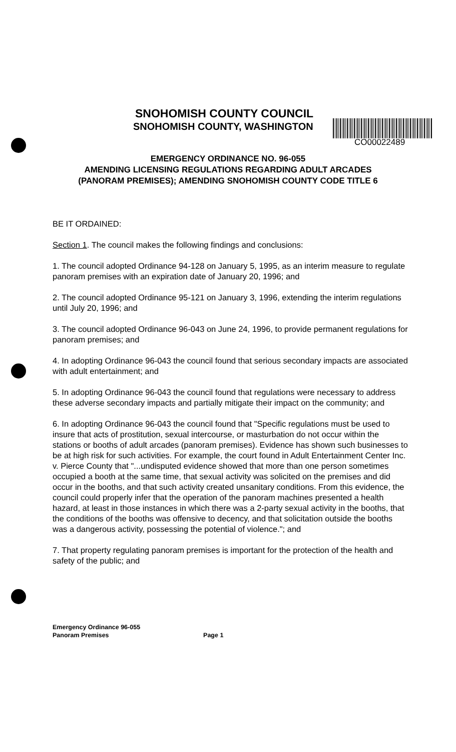SNOHOMISH COUNTY COUNCIL
SNOHOMISH COUNTY, WASHINGTON
CO00022489
EMERGENCY ORDINANCE NO. 96-055
AMENDING LICENSING REGULATIONS REGARDING ADULT ARCADES
(PANORAM PREMISES); AMENDING SNOHOMISH COUNTY CODE TITLE 6
BE IT ORDAINED:
Section 1. The council makes the following findings and conclusions:
1. The council adopted Ordinance 94-128 on January 5, 1995, as an interim measure to regulate panoram premises with an expiration date of January 20, 1996; and
2. The council adopted Ordinance 95-121 on January 3, 1996, extending the interim regulations until July 20, 1996; and
3. The council adopted Ordinance 96-043 on June 24, 1996, to provide permanent regulations for panoram premises; and
4. In adopting Ordinance 96-043 the council found that serious secondary impacts are associated with adult entertainment; and
5. In adopting Ordinance 96-043 the council found that regulations were necessary to address these adverse secondary impacts and partially mitigate their impact on the community; and
6. In adopting Ordinance 96-043 the council found that "Specific regulations must be used to insure that acts of prostitution, sexual intercourse, or masturbation do not occur within the stations or booths of adult arcades (panoram premises). Evidence has shown such businesses to be at high risk for such activities. For example, the court found in Adult Entertainment Center Inc. v. Pierce County that "...undisputed evidence showed that more than one person sometimes occupied a booth at the same time, that sexual activity was solicited on the premises and did occur in the booths, and that such activity created unsanitary conditions. From this evidence, the council could properly infer that the operation of the panoram machines presented a health hazard, at least in those instances in which there was a 2-party sexual activity in the booths, that the conditions of the booths was offensive to decency, and that solicitation outside the booths was a dangerous activity, possessing the potential of violence."; and
7. That property regulating panoram premises is important for the protection of the health and safety of the public; and
Emergency Ordinance 96-055
Panoram Premises Page 1